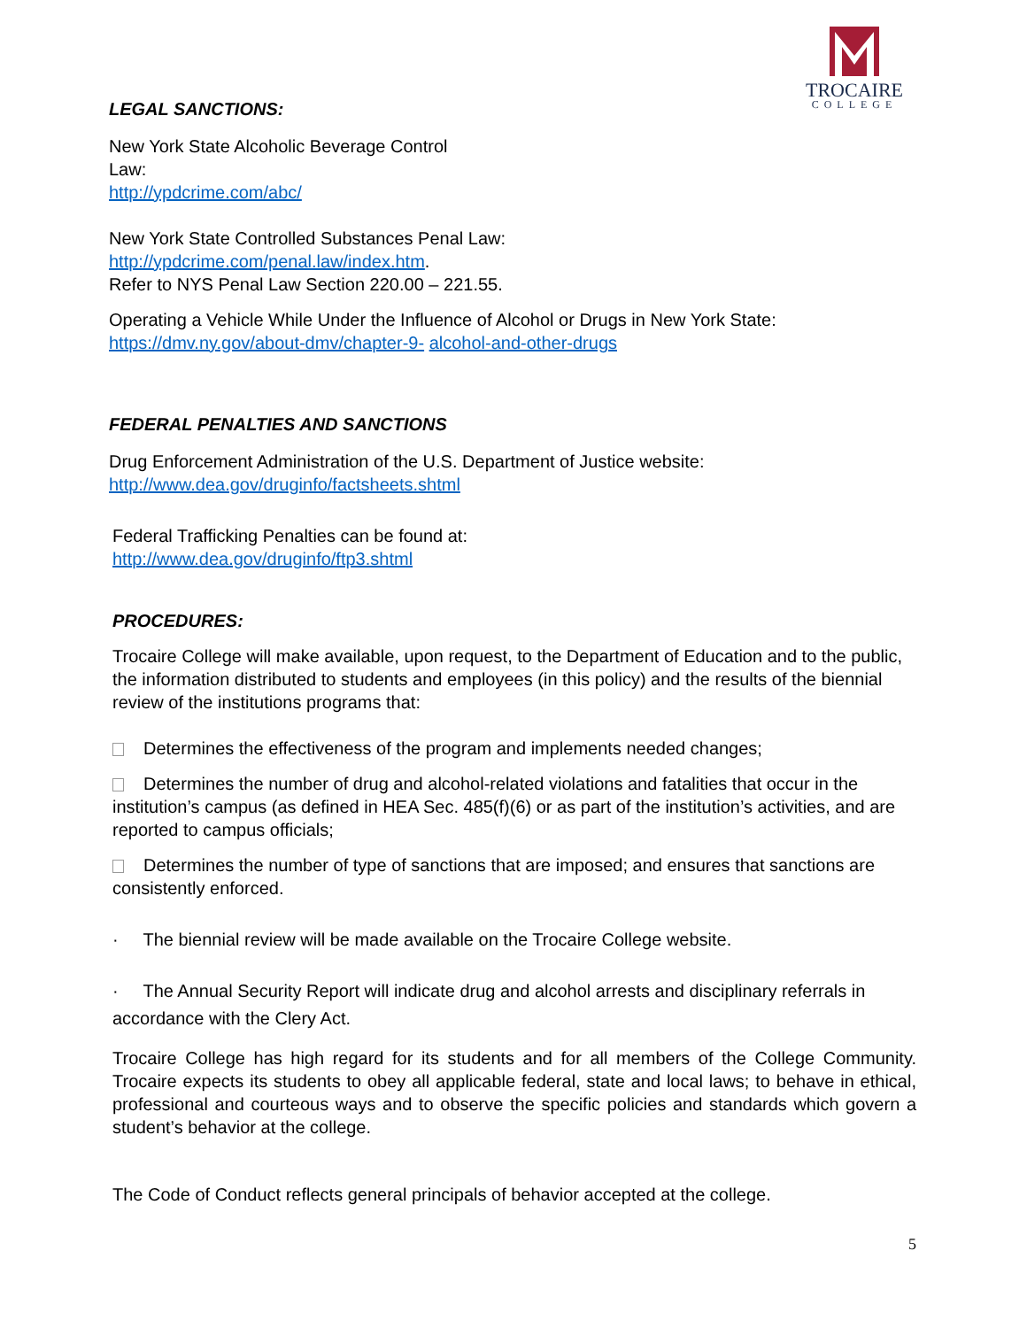TROCAIRE
COLLEGE
LEGAL SANCTIONS:
New York State Alcoholic Beverage Control
Law:
http://ypdcrime.com/abc/
New York State Controlled Substances Penal Law:
http://ypdcrime.com/penal.law/index.htm.
Refer to NYS Penal Law Section 220.00 – 221.55.
Operating a Vehicle While Under the Influence of Alcohol or Drugs in New York State:
https://dmv.ny.gov/about-dmv/chapter-9- alcohol-and-other-drugs
FEDERAL PENALTIES AND SANCTIONS
Drug Enforcement Administration of the U.S. Department of Justice website:
http://www.dea.gov/druginfo/factsheets.shtml
Federal Trafficking Penalties can be found at:
http://www.dea.gov/druginfo/ftp3.shtml
PROCEDURES:
Trocaire College will make available, upon request, to the Department of Education and to the public, the information distributed to students and employees (in this policy) and the results of the biennial review of the institutions programs that:
Determines the effectiveness of the program and implements needed changes;
Determines the number of drug and alcohol-related violations and fatalities that occur in the institution’s campus (as defined in HEA Sec. 485(f)(6) or as part of the institution’s activities, and are reported to campus officials;
Determines the number of type of sanctions that are imposed; and ensures that sanctions are consistently enforced.
· The biennial review will be made available on the Trocaire College website.
· The Annual Security Report will indicate drug and alcohol arrests and disciplinary referrals in accordance with the Clery Act.
Trocaire College has high regard for its students and for all members of the College Community. Trocaire expects its students to obey all applicable federal, state and local laws; to behave in ethical, professional and courteous ways and to observe the specific policies and standards which govern a student’s behavior at the college.
The Code of Conduct reflects general principals of behavior accepted at the college.
5